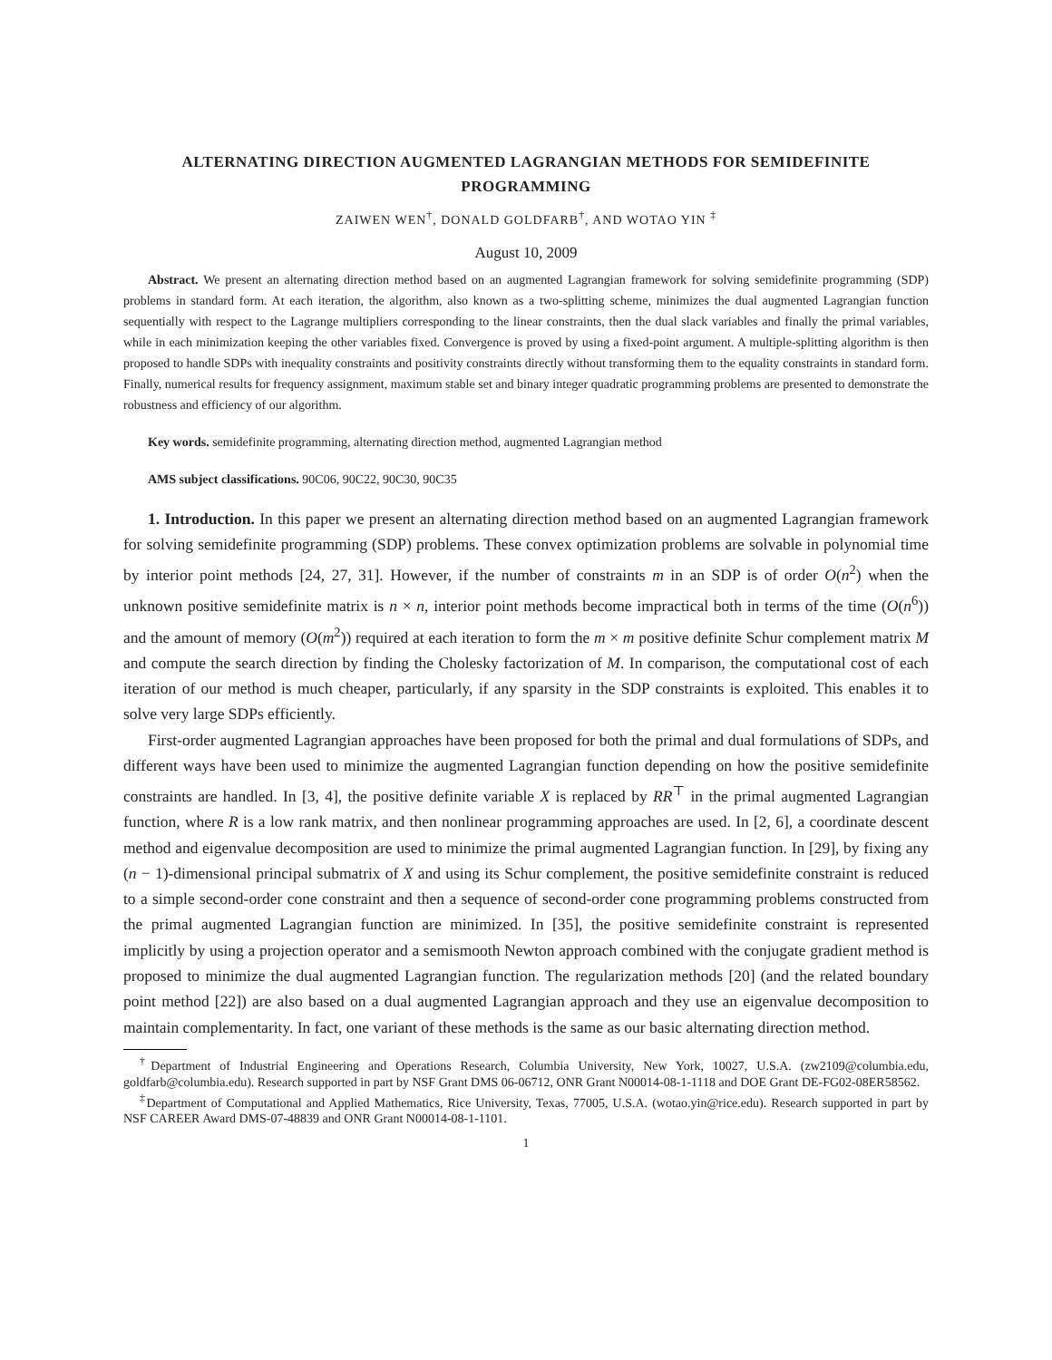ALTERNATING DIRECTION AUGMENTED LAGRANGIAN METHODS FOR SEMIDEFINITE PROGRAMMING
ZAIWEN WEN<sup>†</sup>, DONALD GOLDFARB<sup>†</sup>, AND WOTAO YIN <sup>‡</sup>
August 10, 2009
Abstract. We present an alternating direction method based on an augmented Lagrangian framework for solving semidefinite programming (SDP) problems in standard form. At each iteration, the algorithm, also known as a two-splitting scheme, minimizes the dual augmented Lagrangian function sequentially with respect to the Lagrange multipliers corresponding to the linear constraints, then the dual slack variables and finally the primal variables, while in each minimization keeping the other variables fixed. Convergence is proved by using a fixed-point argument. A multiple-splitting algorithm is then proposed to handle SDPs with inequality constraints and positivity constraints directly without transforming them to the equality constraints in standard form. Finally, numerical results for frequency assignment, maximum stable set and binary integer quadratic programming problems are presented to demonstrate the robustness and efficiency of our algorithm.
Key words. semidefinite programming, alternating direction method, augmented Lagrangian method
AMS subject classifications. 90C06, 90C22, 90C30, 90C35
1. Introduction. In this paper we present an alternating direction method based on an augmented Lagrangian framework for solving semidefinite programming (SDP) problems. These convex optimization problems are solvable in polynomial time by interior point methods [24, 27, 31]. However, if the number of constraints m in an SDP is of order O(n<sup>2</sup>) when the unknown positive semidefinite matrix is n × n, interior point methods become impractical both in terms of the time (O(n<sup>6</sup>)) and the amount of memory (O(m<sup>2</sup>)) required at each iteration to form the m × m positive definite Schur complement matrix M and compute the search direction by finding the Cholesky factorization of M. In comparison, the computational cost of each iteration of our method is much cheaper, particularly, if any sparsity in the SDP constraints is exploited. This enables it to solve very large SDPs efficiently.
First-order augmented Lagrangian approaches have been proposed for both the primal and dual formulations of SDPs, and different ways have been used to minimize the augmented Lagrangian function depending on how the positive semidefinite constraints are handled. In [3, 4], the positive definite variable X is replaced by RR<sup>⊤</sup> in the primal augmented Lagrangian function, where R is a low rank matrix, and then nonlinear programming approaches are used. In [2, 6], a coordinate descent method and eigenvalue decomposition are used to minimize the primal augmented Lagrangian function. In [29], by fixing any (n − 1)-dimensional principal submatrix of X and using its Schur complement, the positive semidefinite constraint is reduced to a simple second-order cone constraint and then a sequence of second-order cone programming problems constructed from the primal augmented Lagrangian function are minimized. In [35], the positive semidefinite constraint is represented implicitly by using a projection operator and a semismooth Newton approach combined with the conjugate gradient method is proposed to minimize the dual augmented Lagrangian function. The regularization methods [20] (and the related boundary point method [22]) are also based on a dual augmented Lagrangian approach and they use an eigenvalue decomposition to maintain complementarity. In fact, one variant of these methods is the same as our basic alternating direction method.
<sup>†</sup> Department of Industrial Engineering and Operations Research, Columbia University, New York, 10027, U.S.A. (zw2109@columbia.edu, goldfarb@columbia.edu). Research supported in part by NSF Grant DMS 06-06712, ONR Grant N00014-08-1-1118 and DOE Grant DE-FG02-08ER58562.
<sup>‡</sup> Department of Computational and Applied Mathematics, Rice University, Texas, 77005, U.S.A. (wotao.yin@rice.edu). Research supported in part by NSF CAREER Award DMS-07-48839 and ONR Grant N00014-08-1-1101.
1